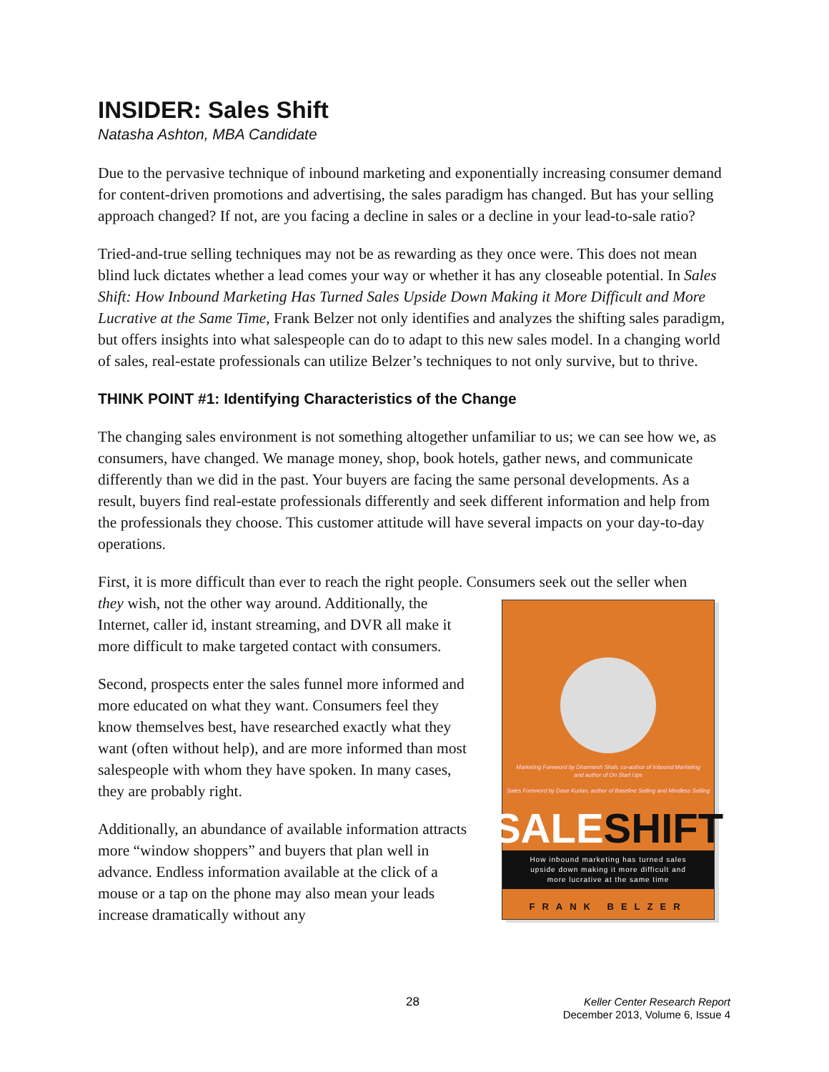INSIDER: Sales Shift
Natasha Ashton, MBA Candidate
Due to the pervasive technique of inbound marketing and exponentially increasing consumer demand for content-driven promotions and advertising, the sales paradigm has changed. But has your selling approach changed? If not, are you facing a decline in sales or a decline in your lead-to-sale ratio?
Tried-and-true selling techniques may not be as rewarding as they once were. This does not mean blind luck dictates whether a lead comes your way or whether it has any closeable potential. In Sales Shift: How Inbound Marketing Has Turned Sales Upside Down Making it More Difficult and More Lucrative at the Same Time, Frank Belzer not only identifies and analyzes the shifting sales paradigm, but offers insights into what salespeople can do to adapt to this new sales model. In a changing world of sales, real-estate professionals can utilize Belzer’s techniques to not only survive, but to thrive.
THINK POINT #1: Identifying Characteristics of the Change
The changing sales environment is not something altogether unfamiliar to us; we can see how we, as consumers, have changed. We manage money, shop, book hotels, gather news, and communicate differently than we did in the past. Your buyers are facing the same personal developments. As a result, buyers find real-estate professionals differently and seek different information and help from the professionals they choose. This customer attitude will have several impacts on your day-to-day operations.
First, it is more difficult than ever to reach the right people. Consumers seek out the seller when
they wish, not the other way around. Additionally, the Internet, caller id, instant streaming, and DVR all make it more difficult to make targeted contact with consumers.
Second, prospects enter the sales funnel more informed and more educated on what they want. Consumers feel they know themselves best, have researched exactly what they want (often without help), and are more informed than most salespeople with whom they have spoken. In many cases, they are probably right.
Additionally, an abundance of available information attracts more “window shoppers” and buyers that plan well in advance. Endless information available at the click of a mouse or a tap on the phone may also mean your leads increase dramatically without any
Marketing Foreword by Dharmesh Shah, co-author of Inbound Marketing
and author of On Start Ups
Sales Foreword by Dave Kurlan, author of Baseline Selling and Mindless Selling
SALESHIFT
How inbound marketing has turned sales
upside down making it more difficult and
more lucrative at the same time
FRANK BELZER
28
Keller Center Research Report
December 2013, Volume 6, Issue 4